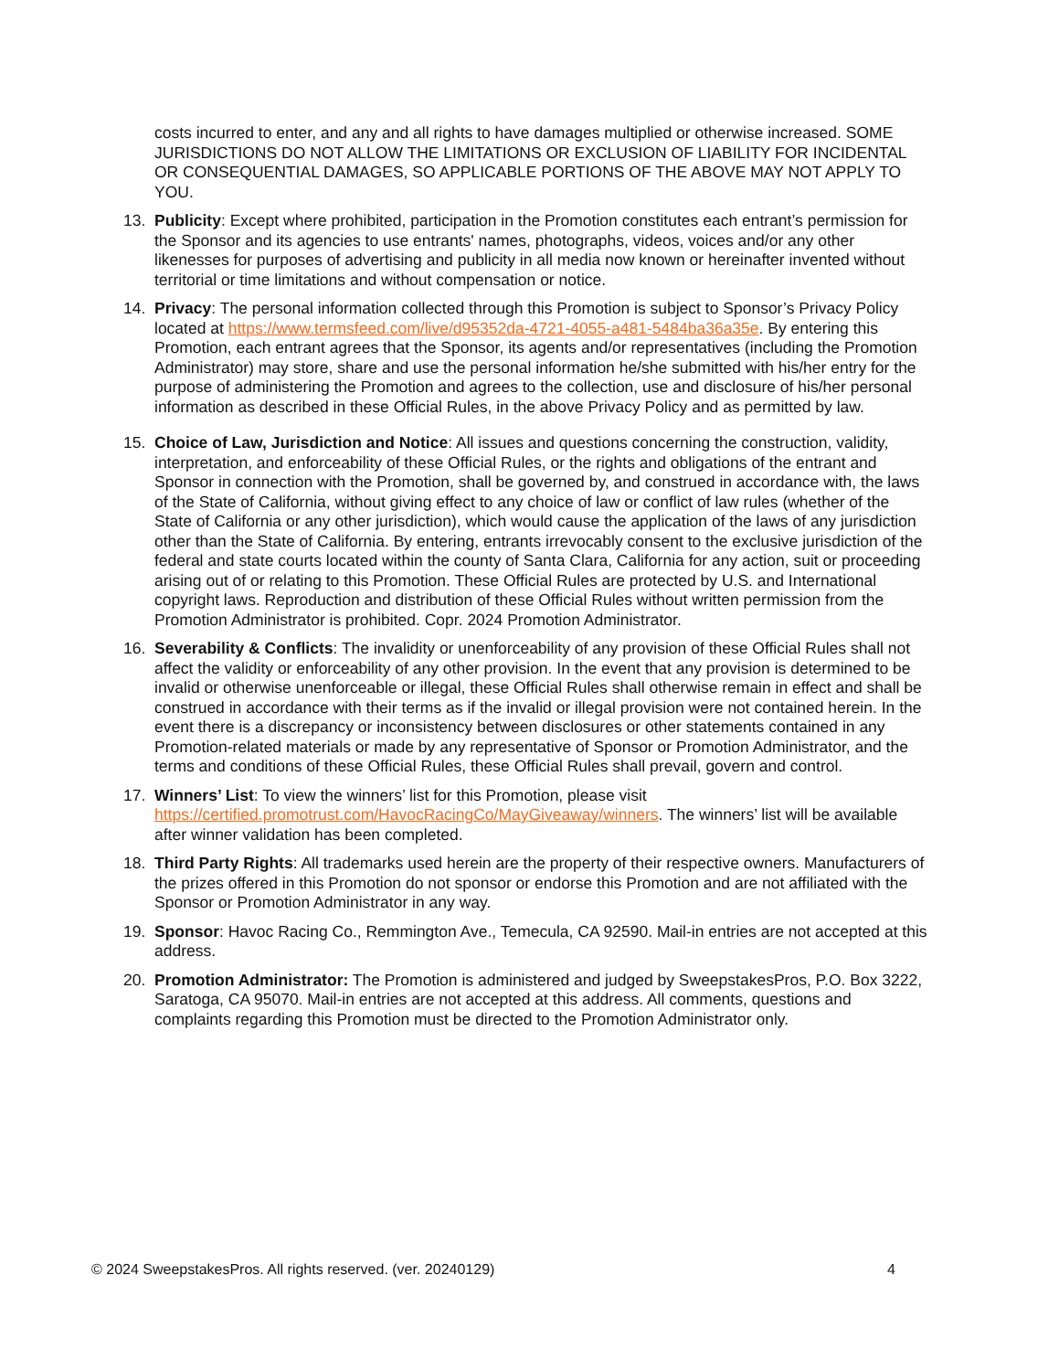costs incurred to enter, and any and all rights to have damages multiplied or otherwise increased. SOME JURISDICTIONS DO NOT ALLOW THE LIMITATIONS OR EXCLUSION OF LIABILITY FOR INCIDENTAL OR CONSEQUENTIAL DAMAGES, SO APPLICABLE PORTIONS OF THE ABOVE MAY NOT APPLY TO YOU.
13. Publicity: Except where prohibited, participation in the Promotion constitutes each entrant’s permission for the Sponsor and its agencies to use entrants' names, photographs, videos, voices and/or any other likenesses for purposes of advertising and publicity in all media now known or hereinafter invented without territorial or time limitations and without compensation or notice.
14. Privacy: The personal information collected through this Promotion is subject to Sponsor’s Privacy Policy located at https://www.termsfeed.com/live/d95352da-4721-4055-a481-5484ba36a35e. By entering this Promotion, each entrant agrees that the Sponsor, its agents and/or representatives (including the Promotion Administrator) may store, share and use the personal information he/she submitted with his/her entry for the purpose of administering the Promotion and agrees to the collection, use and disclosure of his/her personal information as described in these Official Rules, in the above Privacy Policy and as permitted by law.
15. Choice of Law, Jurisdiction and Notice: All issues and questions concerning the construction, validity, interpretation, and enforceability of these Official Rules, or the rights and obligations of the entrant and Sponsor in connection with the Promotion, shall be governed by, and construed in accordance with, the laws of the State of California, without giving effect to any choice of law or conflict of law rules (whether of the State of California or any other jurisdiction), which would cause the application of the laws of any jurisdiction other than the State of California. By entering, entrants irrevocably consent to the exclusive jurisdiction of the federal and state courts located within the county of Santa Clara, California for any action, suit or proceeding arising out of or relating to this Promotion. These Official Rules are protected by U.S. and International copyright laws. Reproduction and distribution of these Official Rules without written permission from the Promotion Administrator is prohibited. Copr. 2024 Promotion Administrator.
16. Severability & Conflicts: The invalidity or unenforceability of any provision of these Official Rules shall not affect the validity or enforceability of any other provision. In the event that any provision is determined to be invalid or otherwise unenforceable or illegal, these Official Rules shall otherwise remain in effect and shall be construed in accordance with their terms as if the invalid or illegal provision were not contained herein. In the event there is a discrepancy or inconsistency between disclosures or other statements contained in any Promotion-related materials or made by any representative of Sponsor or Promotion Administrator, and the terms and conditions of these Official Rules, these Official Rules shall prevail, govern and control.
17. Winners’ List: To view the winners’ list for this Promotion, please visit https://certified.promotrust.com/HavocRacingCo/MayGiveaway/winners. The winners’ list will be available after winner validation has been completed.
18. Third Party Rights: All trademarks used herein are the property of their respective owners. Manufacturers of the prizes offered in this Promotion do not sponsor or endorse this Promotion and are not affiliated with the Sponsor or Promotion Administrator in any way.
19. Sponsor: Havoc Racing Co., Remmington Ave., Temecula, CA 92590. Mail-in entries are not accepted at this address.
20. Promotion Administrator: The Promotion is administered and judged by SweepstakesPros, P.O. Box 3222, Saratoga, CA 95070. Mail-in entries are not accepted at this address. All comments, questions and complaints regarding this Promotion must be directed to the Promotion Administrator only.
© 2024 SweepstakesPros. All rights reserved. (ver. 20240129) 4